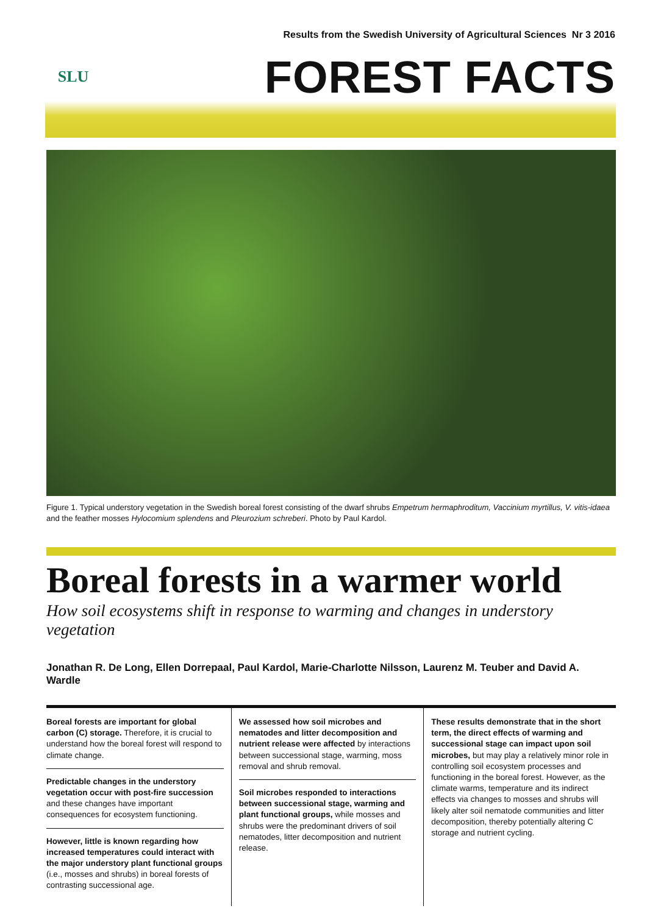Results from the Swedish University of Agricultural Sciences Nr 3 2016
SLU
FOREST FACTS
Figure 1. Typical understory vegetation in the Swedish boreal forest consisting of the dwarf shrubs Empetrum hermaphroditum, Vaccinium myrtillus, V. vitis-idaea and the feather mosses Hylocomium splendens and Pleurozium schreberi. Photo by Paul Kardol.
Boreal forests in a warmer world
How soil ecosystems shift in response to warming and changes in understory vegetation
Jonathan R. De Long, Ellen Dorrepaal, Paul Kardol, Marie-Charlotte Nilsson, Laurenz M. Teuber and David A. Wardle
Boreal forests are important for global carbon (C) storage. Therefore, it is crucial to understand how the boreal forest will respond to climate change.
Predictable changes in the understory vegetation occur with post-fire succession and these changes have important consequences for ecosystem functioning.
However, little is known regarding how increased temperatures could interact with the major understory plant functional groups (i.e., mosses and shrubs) in boreal forests of contrasting successional age.
We assessed how soil microbes and nematodes and litter decomposition and nutrient release were affected by interactions between successional stage, warming, moss removal and shrub removal.
Soil microbes responded to interactions between successional stage, warming and plant functional groups, while mosses and shrubs were the predominant drivers of soil nematodes, litter decomposition and nutrient release.
These results demonstrate that in the short term, the direct effects of warming and successional stage can impact upon soil microbes, but may play a relatively minor role in controlling soil ecosystem processes and functioning in the boreal forest. However, as the climate warms, temperature and its indirect effects via changes to mosses and shrubs will likely alter soil nematode communities and litter decomposition, thereby potentially altering C storage and nutrient cycling.